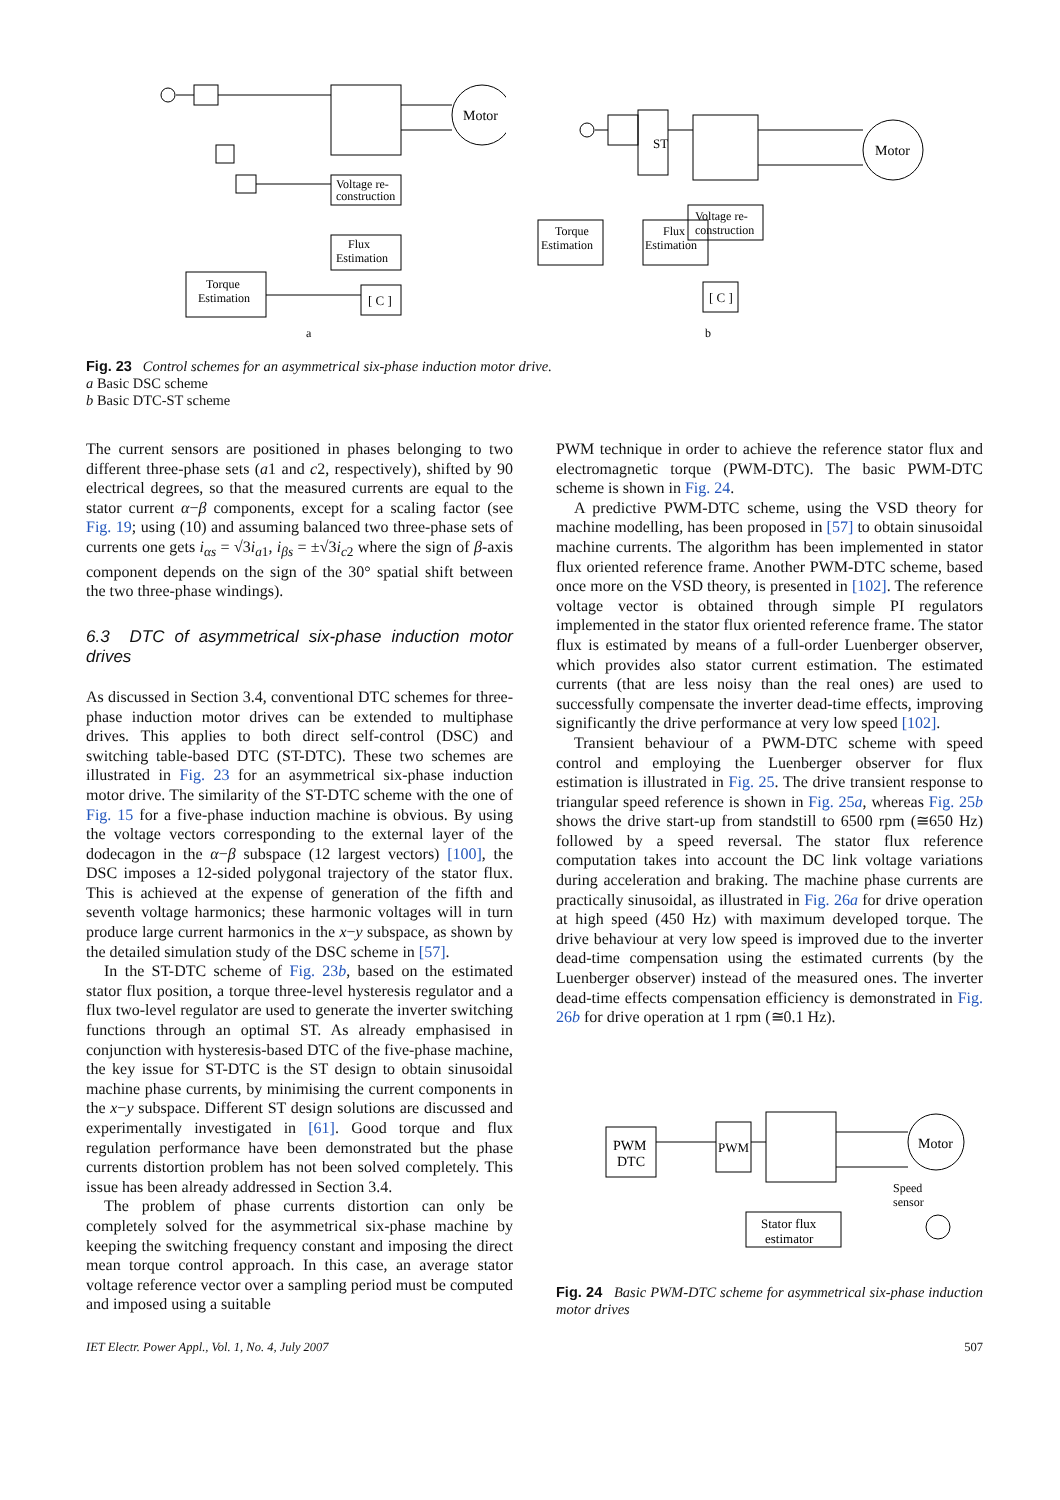Motor
Voltage re-
construction
Flux
Estimation
Torque
Estimation
[ C ]
a
ST
Motor
Voltage re-
construction
Torque
Estimation
Flux
Estimation
[ C ]
b
Fig. 23 Control schemes for an asymmetrical six-phase induction motor drive.
a Basic DSC scheme
b Basic DTC-ST scheme
The current sensors are positioned in phases belonging to two different three-phase sets (a1 and c2, respectively), shifted by 90 electrical degrees, so that the measured currents are equal to the stator current α−β components, except for a scaling factor (see Fig. 19; using (10) and assuming balanced two three-phase sets of currents one gets i<sub>αs</sub> = √3i<sub>a1</sub>, i<sub>βs</sub> = ±√3i<sub>c2</sub> where the sign of β-axis component depends on the sign of the 30° spatial shift between the two three-phase windings).
6.3 DTC of asymmetrical six-phase induction motor drives
As discussed in Section 3.4, conventional DTC schemes for three-phase induction motor drives can be extended to multiphase drives. This applies to both direct self-control (DSC) and switching table-based DTC (ST-DTC). These two schemes are illustrated in Fig. 23 for an asymmetrical six-phase induction motor drive. The similarity of the ST-DTC scheme with the one of Fig. 15 for a five-phase induction machine is obvious. By using the voltage vectors corresponding to the external layer of the dodecagon in the α−β subspace (12 largest vectors) [100], the DSC imposes a 12-sided polygonal trajectory of the stator flux. This is achieved at the expense of generation of the fifth and seventh voltage harmonics; these harmonic voltages will in turn produce large current harmonics in the x−y subspace, as shown by the detailed simulation study of the DSC scheme in [57].
In the ST-DTC scheme of Fig. 23b, based on the estimated stator flux position, a torque three-level hysteresis regulator and a flux two-level regulator are used to generate the inverter switching functions through an optimal ST. As already emphasised in conjunction with hysteresis-based DTC of the five-phase machine, the key issue for ST-DTC is the ST design to obtain sinusoidal machine phase currents, by minimising the current components in the x−y subspace. Different ST design solutions are discussed and experimentally investigated in [61]. Good torque and flux regulation performance have been demonstrated but the phase currents distortion problem has not been solved completely. This issue has been already addressed in Section 3.4.
The problem of phase currents distortion can only be completely solved for the asymmetrical six-phase machine by keeping the switching frequency constant and imposing the direct mean torque control approach. In this case, an average stator voltage reference vector over a sampling period must be computed and imposed using a suitable
PWM technique in order to achieve the reference stator flux and electromagnetic torque (PWM-DTC). The basic PWM-DTC scheme is shown in Fig. 24.
A predictive PWM-DTC scheme, using the VSD theory for machine modelling, has been proposed in [57] to obtain sinusoidal machine currents. The algorithm has been implemented in stator flux oriented reference frame. Another PWM-DTC scheme, based once more on the VSD theory, is presented in [102]. The reference voltage vector is obtained through simple PI regulators implemented in the stator flux oriented reference frame. The stator flux is estimated by means of a full-order Luenberger observer, which provides also stator current estimation. The estimated currents (that are less noisy than the real ones) are used to successfully compensate the inverter dead-time effects, improving significantly the drive performance at very low speed [102].
Transient behaviour of a PWM-DTC scheme with speed control and employing the Luenberger observer for flux estimation is illustrated in Fig. 25. The drive transient response to triangular speed reference is shown in Fig. 25a, whereas Fig. 25b shows the drive start-up from standstill to 6500 rpm (≅650 Hz) followed by a speed reversal. The stator flux reference computation takes into account the DC link voltage variations during acceleration and braking. The machine phase currents are practically sinusoidal, as illustrated in Fig. 26a for drive operation at high speed (450 Hz) with maximum developed torque. The drive behaviour at very low speed is improved due to the inverter dead-time compensation using the estimated currents (by the Luenberger observer) instead of the measured ones. The inverter dead-time effects compensation efficiency is demonstrated in Fig. 26b for drive operation at 1 rpm (≅0.1 Hz).
PWM
DTC
PWM
Motor
Stator flux
estimator
Speed
sensor
Fig. 24 Basic PWM-DTC scheme for asymmetrical six-phase induction motor drives
IET Electr. Power Appl., Vol. 1, No. 4, July 2007 507